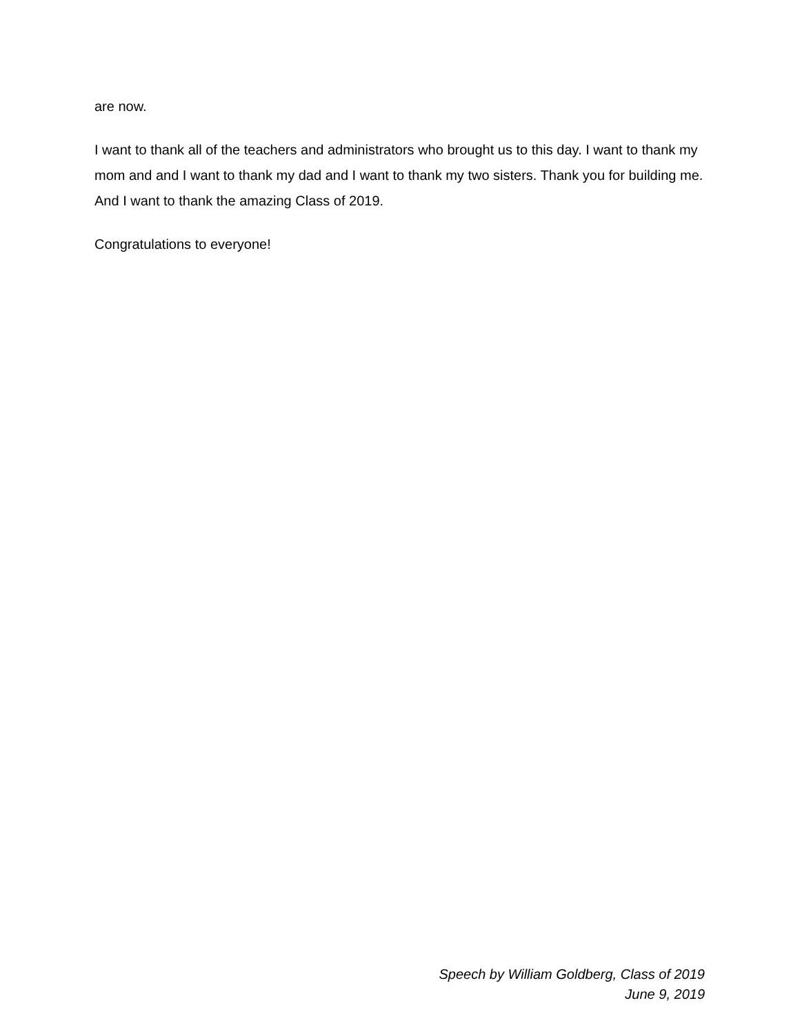are now.
I want to thank all of the teachers and administrators who brought us to this day. I want to thank my mom and and I want to thank my dad and I want to thank my two sisters. Thank you for building me. And I want to thank the amazing Class of 2019.
Congratulations to everyone!
Speech by William Goldberg, Class of 2019
June 9, 2019